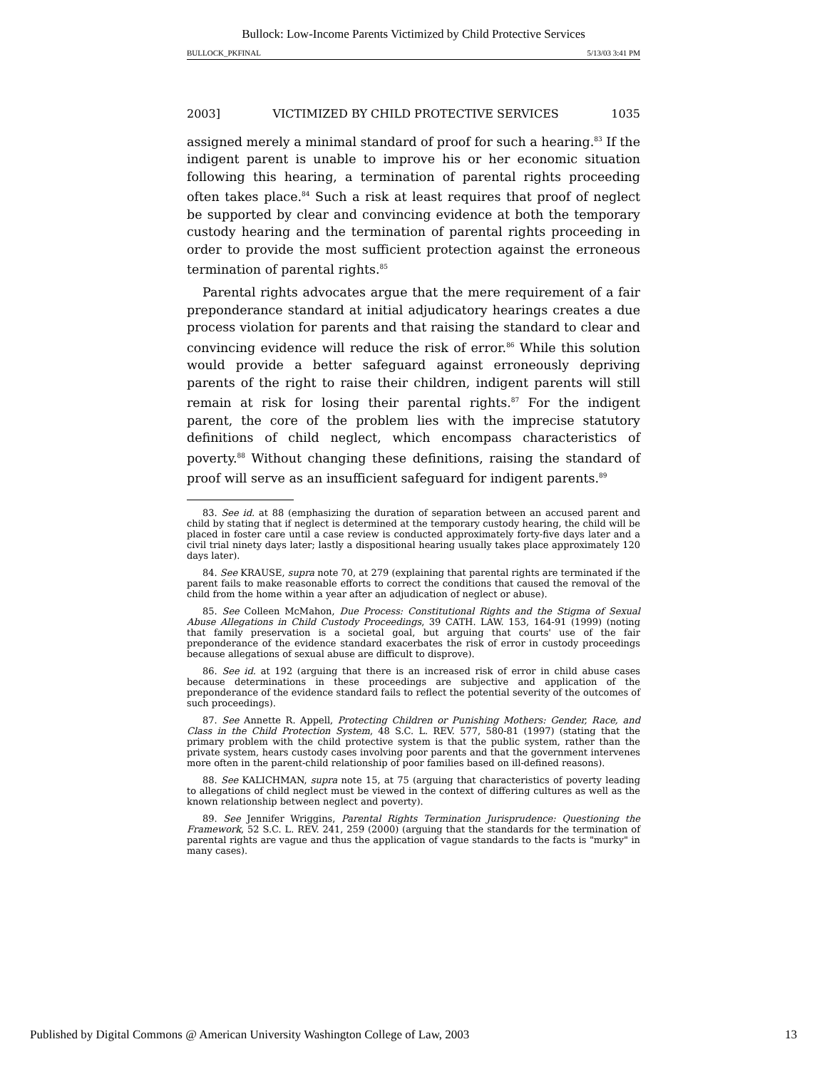Bullock: Low-Income Parents Victimized by Child Protective Services
BULLOCK_PKFINAL 5/13/03 3:41 PM
2003] VICTIMIZED BY CHILD PROTECTIVE SERVICES 1035
assigned merely a minimal standard of proof for such a hearing.<sup>83</sup> If the indigent parent is unable to improve his or her economic situation following this hearing, a termination of parental rights proceeding often takes place.<sup>84</sup> Such a risk at least requires that proof of neglect be supported by clear and convincing evidence at both the temporary custody hearing and the termination of parental rights proceeding in order to provide the most sufficient protection against the erroneous termination of parental rights.<sup>85</sup>
Parental rights advocates argue that the mere requirement of a fair preponderance standard at initial adjudicatory hearings creates a due process violation for parents and that raising the standard to clear and convincing evidence will reduce the risk of error.<sup>86</sup> While this solution would provide a better safeguard against erroneously depriving parents of the right to raise their children, indigent parents will still remain at risk for losing their parental rights.<sup>87</sup> For the indigent parent, the core of the problem lies with the imprecise statutory definitions of child neglect, which encompass characteristics of poverty.<sup>88</sup> Without changing these definitions, raising the standard of proof will serve as an insufficient safeguard for indigent parents.<sup>89</sup>
83. See id. at 88 (emphasizing the duration of separation between an accused parent and child by stating that if neglect is determined at the temporary custody hearing, the child will be placed in foster care until a case review is conducted approximately forty-five days later and a civil trial ninety days later; lastly a dispositional hearing usually takes place approximately 120 days later).
84. See KRAUSE, supra note 70, at 279 (explaining that parental rights are terminated if the parent fails to make reasonable efforts to correct the conditions that caused the removal of the child from the home within a year after an adjudication of neglect or abuse).
85. See Colleen McMahon, Due Process: Constitutional Rights and the Stigma of Sexual Abuse Allegations in Child Custody Proceedings, 39 CATH. LAW. 153, 164-91 (1999) (noting that family preservation is a societal goal, but arguing that courts' use of the fair preponderance of the evidence standard exacerbates the risk of error in custody proceedings because allegations of sexual abuse are difficult to disprove).
86. See id. at 192 (arguing that there is an increased risk of error in child abuse cases because determinations in these proceedings are subjective and application of the preponderance of the evidence standard fails to reflect the potential severity of the outcomes of such proceedings).
87. See Annette R. Appell, Protecting Children or Punishing Mothers: Gender, Race, and Class in the Child Protection System, 48 S.C. L. REV. 577, 580-81 (1997) (stating that the primary problem with the child protective system is that the public system, rather than the private system, hears custody cases involving poor parents and that the government intervenes more often in the parent-child relationship of poor families based on ill-defined reasons).
88. See KALICHMAN, supra note 15, at 75 (arguing that characteristics of poverty leading to allegations of child neglect must be viewed in the context of differing cultures as well as the known relationship between neglect and poverty).
89. See Jennifer Wriggins, Parental Rights Termination Jurisprudence: Questioning the Framework, 52 S.C. L. REV. 241, 259 (2000) (arguing that the standards for the termination of parental rights are vague and thus the application of vague standards to the facts is "murky" in many cases).
Published by Digital Commons @ American University Washington College of Law, 2003 13